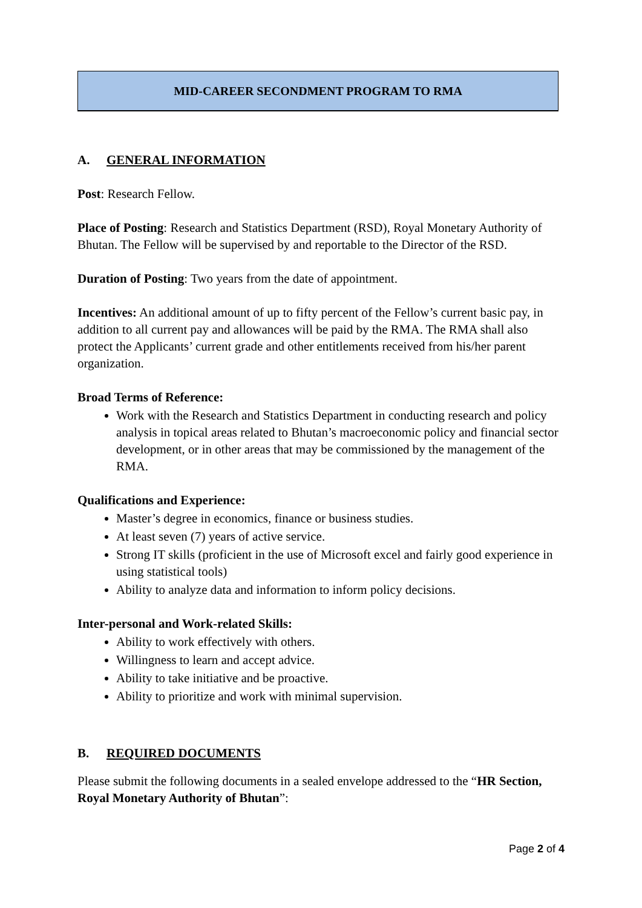MID-CAREER SECONDMENT PROGRAM TO RMA
A. GENERAL INFORMATION
Post: Research Fellow.
Place of Posting: Research and Statistics Department (RSD), Royal Monetary Authority of Bhutan. The Fellow will be supervised by and reportable to the Director of the RSD.
Duration of Posting: Two years from the date of appointment.
Incentives: An additional amount of up to fifty percent of the Fellow’s current basic pay, in addition to all current pay and allowances will be paid by the RMA. The RMA shall also protect the Applicants’ current grade and other entitlements received from his/her parent organization.
Broad Terms of Reference:
Work with the Research and Statistics Department in conducting research and policy analysis in topical areas related to Bhutan’s macroeconomic policy and financial sector development, or in other areas that may be commissioned by the management of the RMA.
Qualifications and Experience:
Master’s degree in economics, finance or business studies.
At least seven (7) years of active service.
Strong IT skills (proficient in the use of Microsoft excel and fairly good experience in using statistical tools)
Ability to analyze data and information to inform policy decisions.
Inter-personal and Work-related Skills:
Ability to work effectively with others.
Willingness to learn and accept advice.
Ability to take initiative and be proactive.
Ability to prioritize and work with minimal supervision.
B. REQUIRED DOCUMENTS
Please submit the following documents in a sealed envelope addressed to the “HR Section, Royal Monetary Authority of Bhutan”:
Page 2 of 4